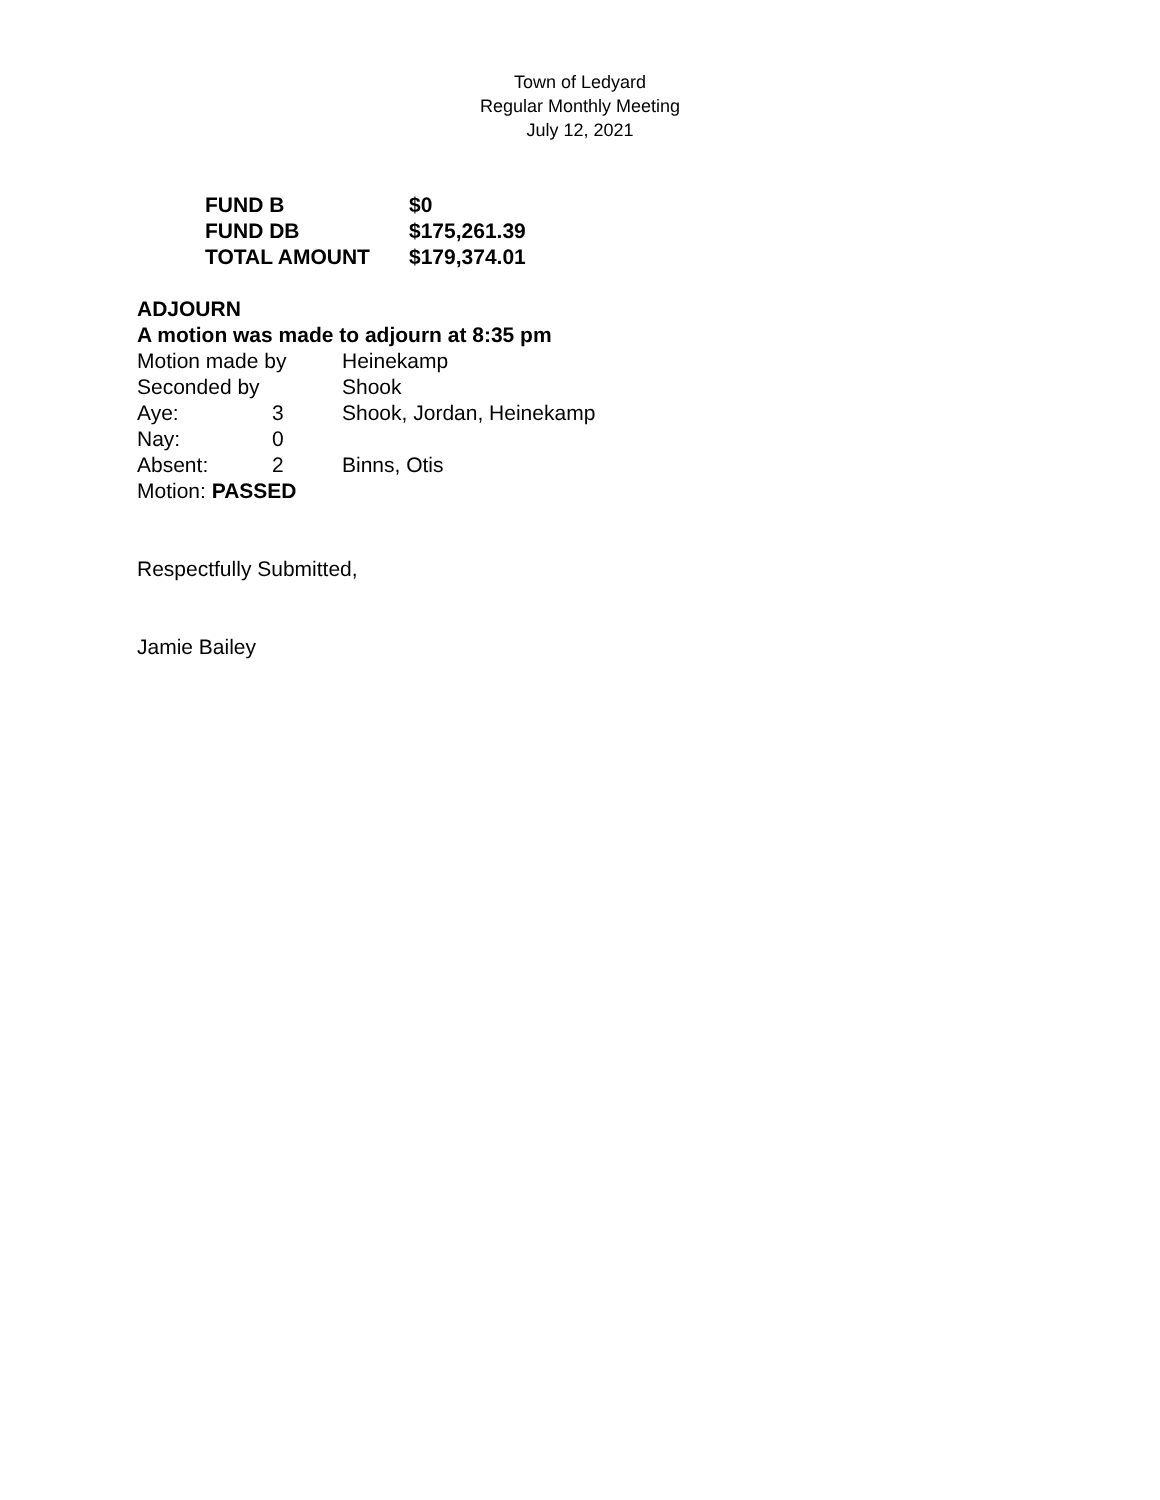Town of Ledyard
Regular Monthly Meeting
July 12, 2021
| FUND B | $0 |
| FUND DB | $175,261.39 |
| TOTAL AMOUNT | $179,374.01 |
ADJOURN
A motion was made to adjourn at 8:35 pm
| Motion made by | | Heinekamp |
| Seconded by | | Shook |
| Aye: | 3 | Shook, Jordan, Heinekamp |
| Nay: | 0 | |
| Absent: | 2 | Binns, Otis |
Motion: PASSED
Respectfully Submitted,
Jamie Bailey